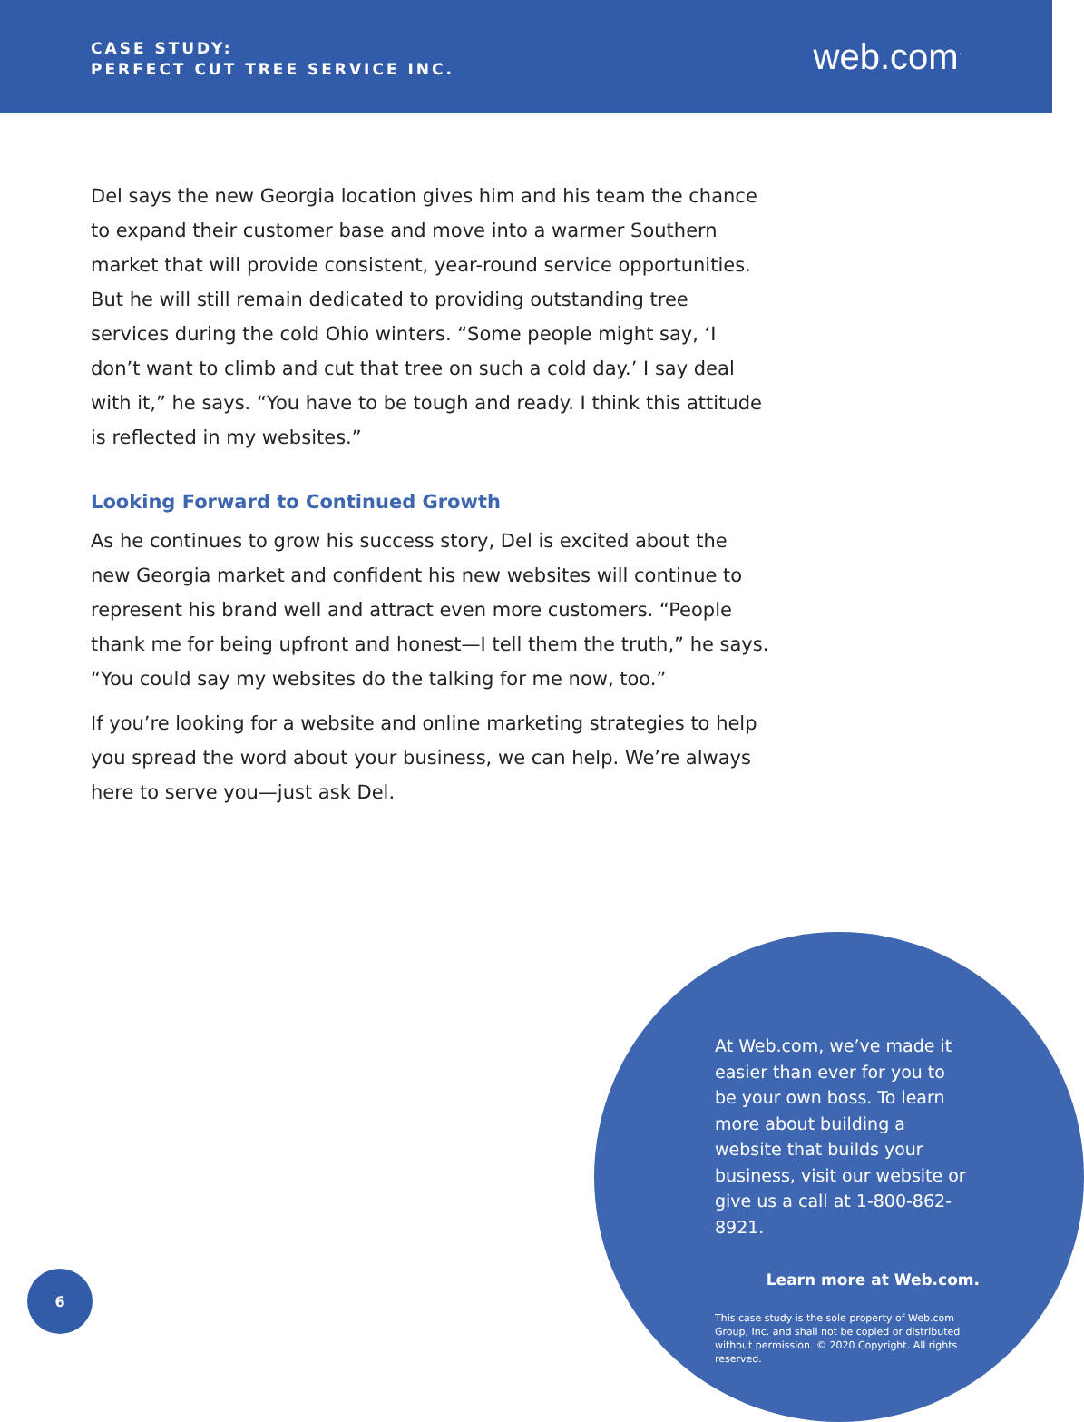CASE STUDY:
PERFECT CUT TREE SERVICE INC.
web.com<sup>·</sup>
Del says the new Georgia location gives him and his team the chance to expand their customer base and move into a warmer Southern market that will provide consistent, year-round service opportunities. But he will still remain dedicated to providing outstanding tree services during the cold Ohio winters. “Some people might say, ‘I don’t want to climb and cut that tree on such a cold day.’ I say deal with it,” he says. “You have to be tough and ready. I think this attitude is reflected in my websites.”
Looking Forward to Continued Growth
As he continues to grow his success story, Del is excited about the new Georgia market and confident his new websites will continue to represent his brand well and attract even more customers. “People thank me for being upfront and honest—I tell them the truth,” he says. “You could say my websites do the talking for me now, too.”
If you’re looking for a website and online marketing strategies to help you spread the word about your business, we can help. We’re always here to serve you—just ask Del.
At Web.com, we’ve made it easier than ever for you to be your own boss. To learn more about building a website that builds your business, visit our website or give us a call at 1-800-862-8921.
Learn more at Web.com.
This case study is the sole property of Web.com Group, Inc. and shall not be copied or distributed without permission. © 2020 Copyright. All rights reserved.
6